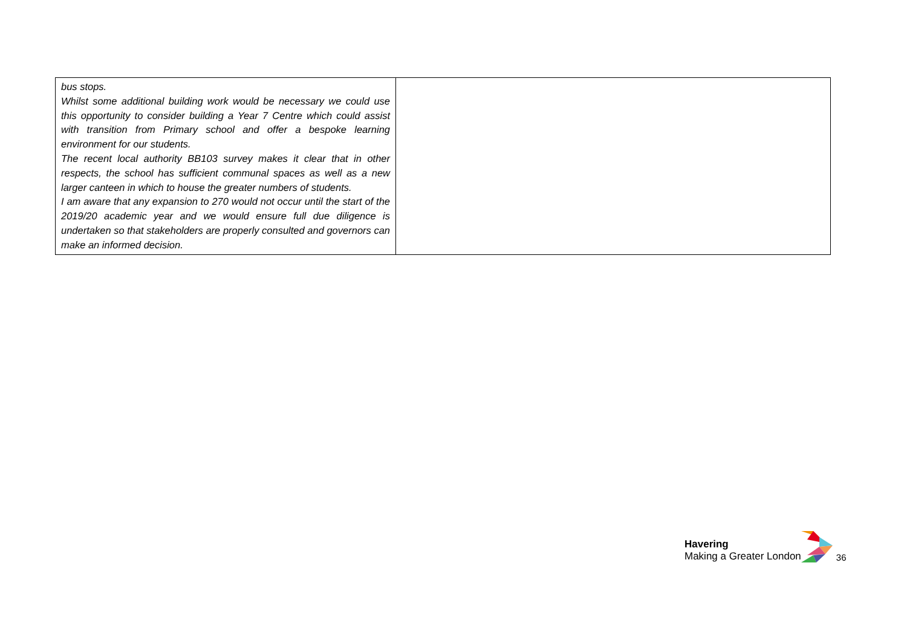| bus stops. Whilst some additional building work would be necessary we could use this opportunity to consider building a Year 7 Centre which could assist with transition from Primary school and offer a bespoke learning environment for our students. The recent local authority BB103 survey makes it clear that in other respects, the school has sufficient communal spaces as well as a new larger canteen in which to house the greater numbers of students. I am aware that any expansion to 270 would not occur until the start of the 2019/20 academic year and we would ensure full due diligence is undertaken so that stakeholders are properly consulted and governors can make an informed decision. | |
Havering
Making a Greater London
36